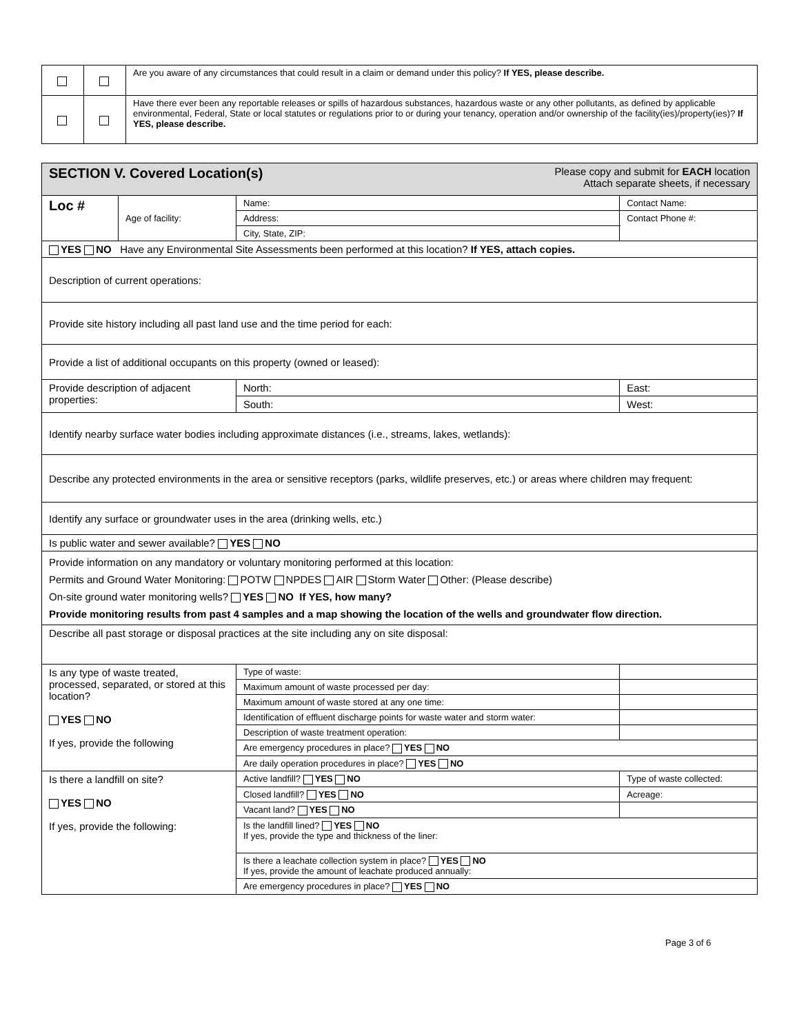| | | Are you aware of any circumstances that could result in a claim or demand under this policy? If YES, please describe. |
| | | Have there ever been any reportable releases or spills of hazardous substances, hazardous waste or any other pollutants, as defined by applicable environmental, Federal, State or local statutes or regulations prior to or during your tenancy, operation and/or ownership of the facility(ies)/property(ies)? If YES, please describe. |
| SECTION V. Covered Location(s) Please copy and submit for EACH location Attach separate sheets, if necessary | | | | |
| Loc # | Age of facility: | Name: | | Contact Name: |
| | | Address: | | Contact Phone #: |
| | | City, State, ZIP: | | |
| YES NO Have any Environmental Site Assessments been performed at this location? If YES, attach copies. | | | | |
| Description of current operations: | | | | |
| Provide site history including all past land use and the time period for each: | | | | |
| Provide a list of additional occupants on this property (owned or leased): | | | | |
| Provide description of adjacent properties: | | North: | | East: |
| | | South: | | West: |
| Identify nearby surface water bodies including approximate distances (i.e., streams, lakes, wetlands): | | | | |
| Describe any protected environments in the area or sensitive receptors (parks, wildlife preserves, etc.) or areas where children may frequent: | | | | |
| Identify any surface or groundwater uses in the area (drinking wells, etc.) | | | | |
| Is public water and sewer available? YES NO | | | | |
| Provide information on any mandatory or voluntary monitoring performed at this location: Permits and Ground Water Monitoring: POTW NPDES AIR Storm Water Other: (Please describe) On-site ground water monitoring wells? YES NO If YES, how many? Provide monitoring results from past 4 samples and a map showing the location of the wells and groundwater flow direction. | | | | |
| Describe all past storage or disposal practices at the site including any on site disposal: | | | | |
| Is any type of waste treated, processed, separated, or stored at this location? YES NO If yes, provide the following | | Type of waste: | | |
| | | Maximum amount of waste processed per day: | | |
| | | Maximum amount of waste stored at any one time: | | |
| | | Identification of effluent discharge points for waste water and storm water: | | |
| | | Description of waste treatment operation: | | |
| | | Are emergency procedures in place? YES NO | | |
| | | Are daily operation procedures in place? YES NO | | |
| Is there a landfill on site? YES NO If yes, provide the following: | | Active landfill? YES NO | Type of waste collected: | |
| | | Closed landfill? YES NO | Acreage: | |
| | | Vacant land? YES NO | | |
| | | Is the landfill lined? YES NO If yes, provide the type and thickness of the liner: | | |
| | | Is there a leachate collection system in place? YES NO If yes, provide the amount of leachate produced annually: | | |
| | | Are emergency procedures in place? YES NO | | |
Page 3 of 6